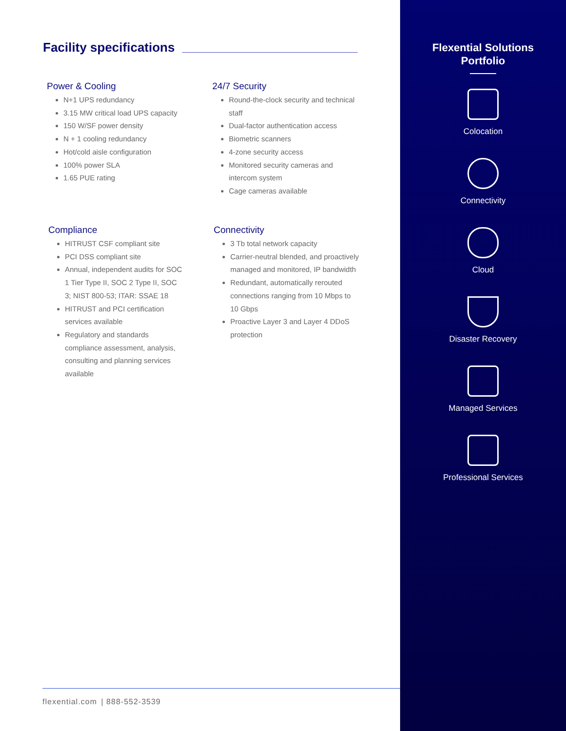Facility specifications
Power & Cooling
N+1 UPS redundancy
3.15 MW critical load UPS capacity
150 W/SF power density
N + 1 cooling redundancy
Hot/cold aisle configuration
100% power SLA
1.65 PUE rating
24/7 Security
Round-the-clock security and technical staff
Dual-factor authentication access
Biometric scanners
4-zone security access
Monitored security cameras and intercom system
Cage cameras available
Compliance
HITRUST CSF compliant site
PCI DSS compliant site
Annual, independent audits for SOC 1 Tier Type II, SOC 2 Type II, SOC 3; NIST 800-53; ITAR: SSAE 18
HITRUST and PCI certification services available
Regulatory and standards compliance assessment, analysis, consulting and planning services available
Connectivity
3 Tb total network capacity
Carrier-neutral blended, and proactively managed and monitored, IP bandwidth
Redundant, automatically rerouted connections ranging from 10 Mbps to 10 Gbps
Proactive Layer 3 and Layer 4 DDoS protection
flexential.com | 888-552-3539
Flexential Solutions
Portfolio
Colocation
Connectivity
Cloud
Disaster Recovery
Managed Services
Professional Services